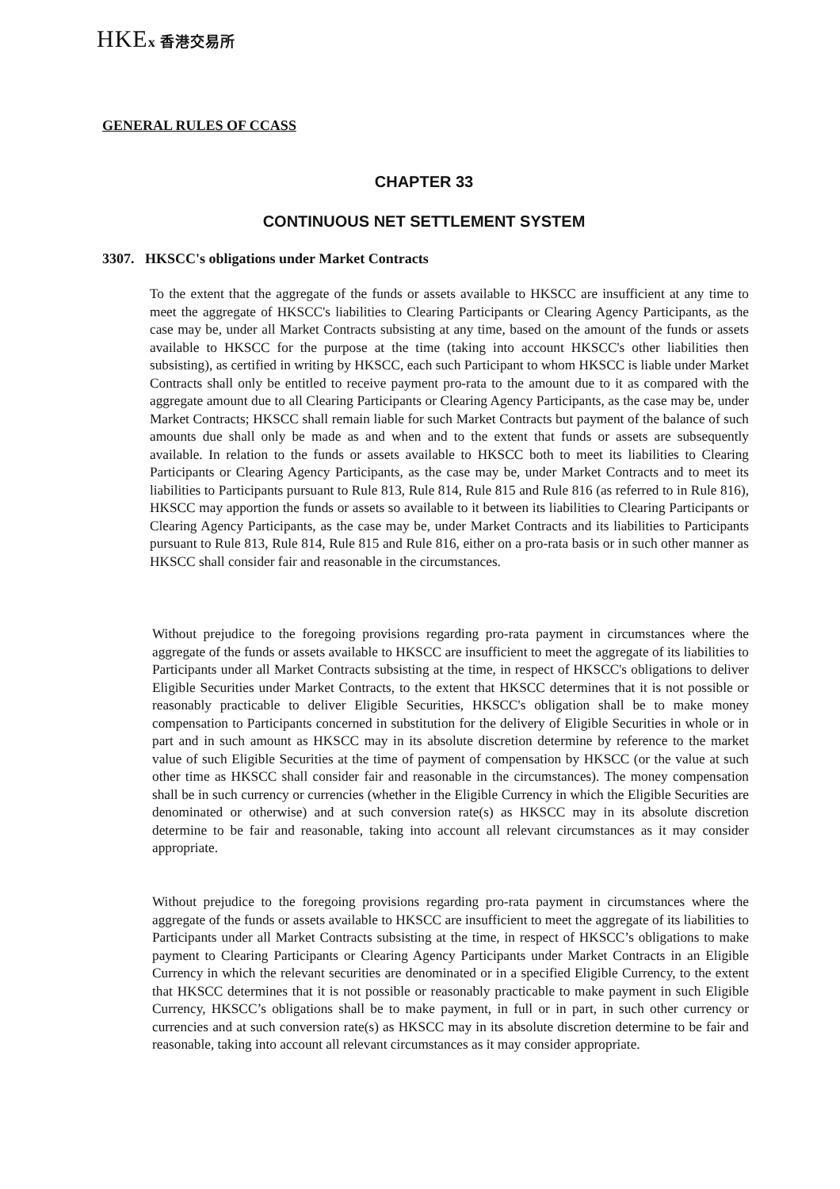HKEx 香港交易所
GENERAL RULES OF CCASS
CHAPTER 33
CONTINUOUS NET SETTLEMENT SYSTEM
3307. HKSCC's obligations under Market Contracts
To the extent that the aggregate of the funds or assets available to HKSCC are insufficient at any time to meet the aggregate of HKSCC's liabilities to Clearing Participants or Clearing Agency Participants, as the case may be, under all Market Contracts subsisting at any time, based on the amount of the funds or assets available to HKSCC for the purpose at the time (taking into account HKSCC's other liabilities then subsisting), as certified in writing by HKSCC, each such Participant to whom HKSCC is liable under Market Contracts shall only be entitled to receive payment pro-rata to the amount due to it as compared with the aggregate amount due to all Clearing Participants or Clearing Agency Participants, as the case may be, under Market Contracts; HKSCC shall remain liable for such Market Contracts but payment of the balance of such amounts due shall only be made as and when and to the extent that funds or assets are subsequently available. In relation to the funds or assets available to HKSCC both to meet its liabilities to Clearing Participants or Clearing Agency Participants, as the case may be, under Market Contracts and to meet its liabilities to Participants pursuant to Rule 813, Rule 814, Rule 815 and Rule 816 (as referred to in Rule 816), HKSCC may apportion the funds or assets so available to it between its liabilities to Clearing Participants or Clearing Agency Participants, as the case may be, under Market Contracts and its liabilities to Participants pursuant to Rule 813, Rule 814, Rule 815 and Rule 816, either on a pro-rata basis or in such other manner as HKSCC shall consider fair and reasonable in the circumstances.
Without prejudice to the foregoing provisions regarding pro-rata payment in circumstances where the aggregate of the funds or assets available to HKSCC are insufficient to meet the aggregate of its liabilities to Participants under all Market Contracts subsisting at the time, in respect of HKSCC's obligations to deliver Eligible Securities under Market Contracts, to the extent that HKSCC determines that it is not possible or reasonably practicable to deliver Eligible Securities, HKSCC's obligation shall be to make money compensation to Participants concerned in substitution for the delivery of Eligible Securities in whole or in part and in such amount as HKSCC may in its absolute discretion determine by reference to the market value of such Eligible Securities at the time of payment of compensation by HKSCC (or the value at such other time as HKSCC shall consider fair and reasonable in the circumstances). The money compensation shall be in such currency or currencies (whether in the Eligible Currency in which the Eligible Securities are denominated or otherwise) and at such conversion rate(s) as HKSCC may in its absolute discretion determine to be fair and reasonable, taking into account all relevant circumstances as it may consider appropriate.
Without prejudice to the foregoing provisions regarding pro-rata payment in circumstances where the aggregate of the funds or assets available to HKSCC are insufficient to meet the aggregate of its liabilities to Participants under all Market Contracts subsisting at the time, in respect of HKSCC’s obligations to make payment to Clearing Participants or Clearing Agency Participants under Market Contracts in an Eligible Currency in which the relevant securities are denominated or in a specified Eligible Currency, to the extent that HKSCC determines that it is not possible or reasonably practicable to make payment in such Eligible Currency, HKSCC’s obligations shall be to make payment, in full or in part, in such other currency or currencies and at such conversion rate(s) as HKSCC may in its absolute discretion determine to be fair and reasonable, taking into account all relevant circumstances as it may consider appropriate.